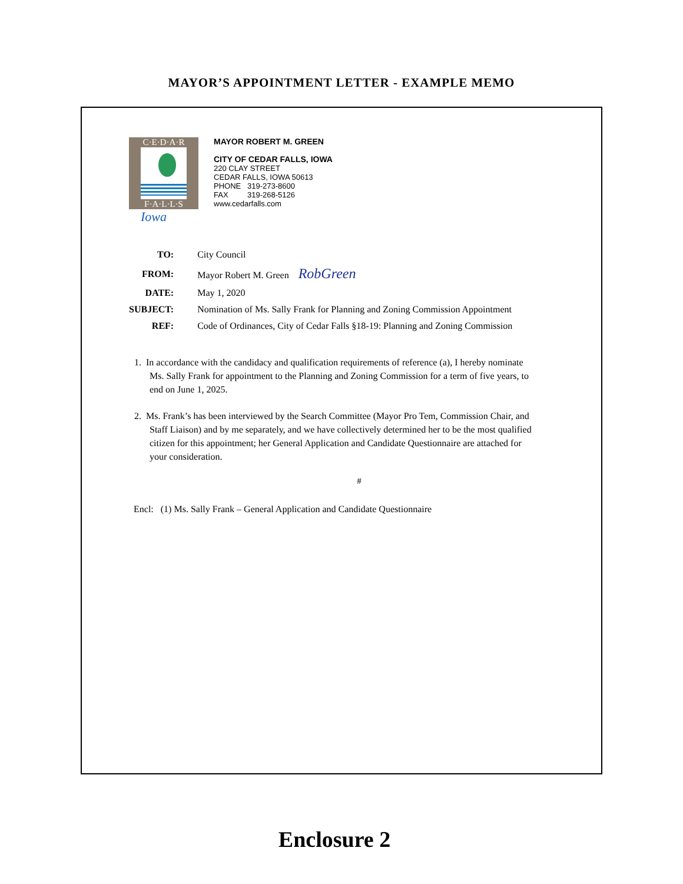MAYOR’S APPOINTMENT LETTER - EXAMPLE MEMO
C·E·D·A·R
F·A·L·L·S
Iowa
MAYOR ROBERT M. GREEN
CITY OF CEDAR FALLS, IOWA
220 CLAY STREET
CEDAR FALLS, IOWA 50613
PHONE 319-273-8600
FAX 319-268-5126
www.cedarfalls.com
| TO: | City Council |
| FROM: | Mayor Robert M. Green RobGreen |
| DATE: | May 1, 2020 |
| SUBJECT: | Nomination of Ms. Sally Frank for Planning and Zoning Commission Appointment |
| REF: | Code of Ordinances, City of Cedar Falls §18-19: Planning and Zoning Commission |
1. In accordance with the candidacy and qualification requirements of reference (a), I hereby nominate Ms. Sally Frank for appointment to the Planning and Zoning Commission for a term of five years, to end on June 1, 2025.
2. Ms. Frank’s has been interviewed by the Search Committee (Mayor Pro Tem, Commission Chair, and Staff Liaison) and by me separately, and we have collectively determined her to be the most qualified citizen for this appointment; her General Application and Candidate Questionnaire are attached for your consideration.
#
Encl: (1) Ms. Sally Frank – General Application and Candidate Questionnaire
Enclosure 2